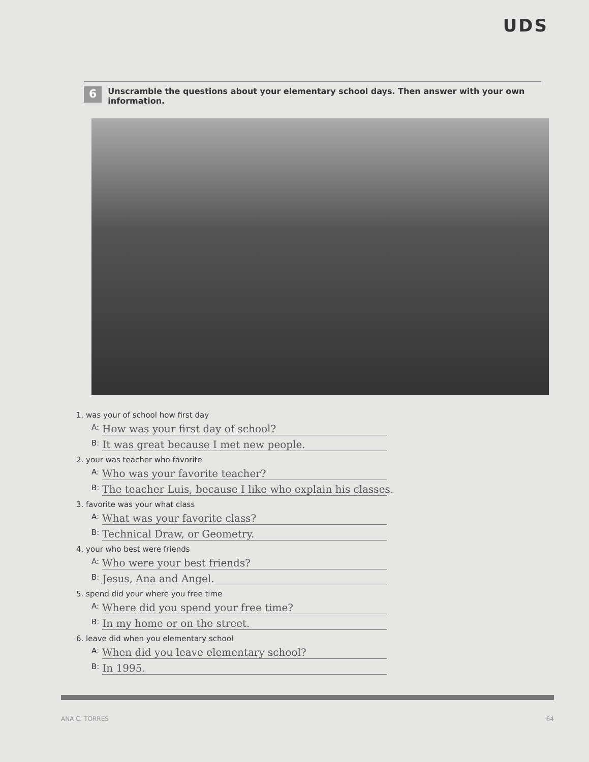UDS
6
Unscramble the questions about your elementary school days. Then answer with your own information.
1. was your of school how first day
A: How was your first day of school?
B: It was great because I met new people.
2. your was teacher who favorite
A: Who was your favorite teacher?
B: The teacher Luis, because I like who explain his classes.
3. favorite was your what class
A: What was your favorite class?
B: Technical Draw, or Geometry.
4. your who best were friends
A: Who were your best friends?
B: Jesus, Ana and Angel.
5. spend did your where you free time
A: Where did you spend your free time?
B: In my home or on the street.
6. leave did when you elementary school
A: When did you leave elementary school?
B: In 1995.
ANA C. TORRES 64